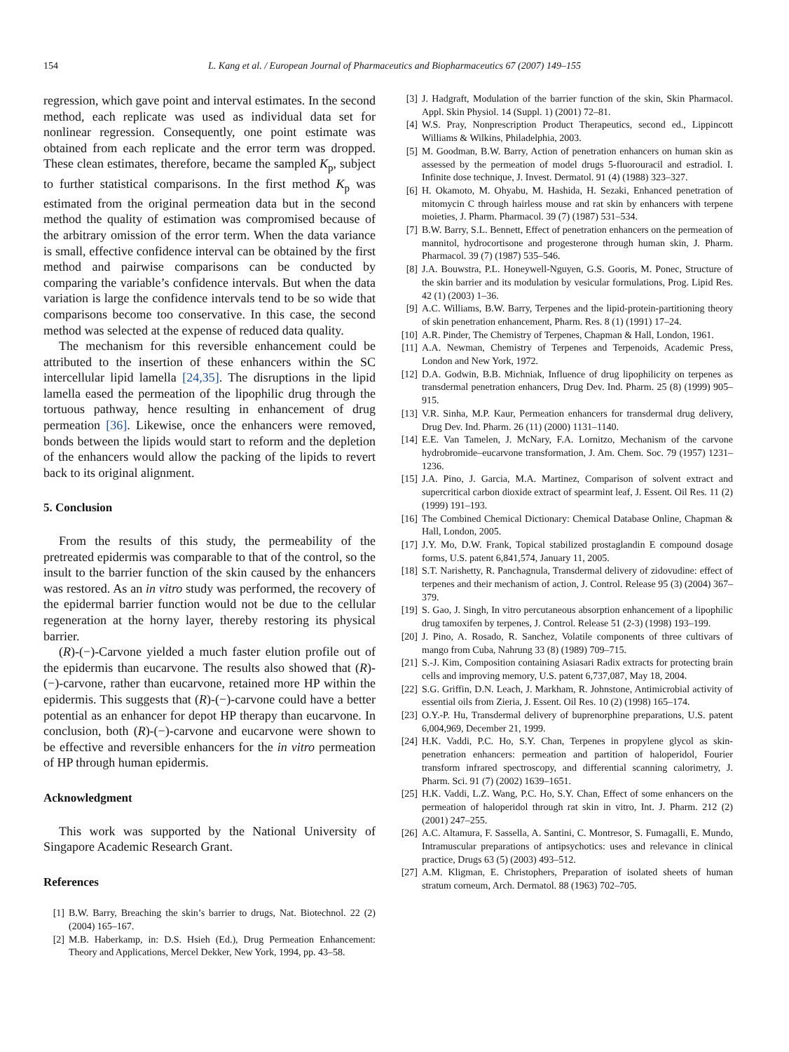154 L. Kang et al. / European Journal of Pharmaceutics and Biopharmaceutics 67 (2007) 149–155
regression, which gave point and interval estimates. In the second method, each replicate was used as individual data set for nonlinear regression. Consequently, one point estimate was obtained from each replicate and the error term was dropped. These clean estimates, therefore, became the sampled K<sub>p</sub>, subject to further statistical comparisons. In the first method K<sub>p</sub> was estimated from the original permeation data but in the second method the quality of estimation was compromised because of the arbitrary omission of the error term. When the data variance is small, effective confidence interval can be obtained by the first method and pairwise comparisons can be conducted by comparing the variable’s confidence intervals. But when the data variation is large the confidence intervals tend to be so wide that comparisons become too conservative. In this case, the second method was selected at the expense of reduced data quality.
The mechanism for this reversible enhancement could be attributed to the insertion of these enhancers within the SC intercellular lipid lamella [24,35]. The disruptions in the lipid lamella eased the permeation of the lipophilic drug through the tortuous pathway, hence resulting in enhancement of drug permeation [36]. Likewise, once the enhancers were removed, bonds between the lipids would start to reform and the depletion of the enhancers would allow the packing of the lipids to revert back to its original alignment.
5. Conclusion
From the results of this study, the permeability of the pretreated epidermis was comparable to that of the control, so the insult to the barrier function of the skin caused by the enhancers was restored. As an in vitro study was performed, the recovery of the epidermal barrier function would not be due to the cellular regeneration at the horny layer, thereby restoring its physical barrier.
(R)-(−)-Carvone yielded a much faster elution profile out of the epidermis than eucarvone. The results also showed that (R)-(−)-carvone, rather than eucarvone, retained more HP within the epidermis. This suggests that (R)-(−)-carvone could have a better potential as an enhancer for depot HP therapy than eucarvone. In conclusion, both (R)-(−)-carvone and eucarvone were shown to be effective and reversible enhancers for the in vitro permeation of HP through human epidermis.
Acknowledgment
This work was supported by the National University of Singapore Academic Research Grant.
References
[1] B.W. Barry, Breaching the skin’s barrier to drugs, Nat. Biotechnol. 22 (2) (2004) 165–167.
[2] M.B. Haberkamp, in: D.S. Hsieh (Ed.), Drug Permeation Enhancement: Theory and Applications, Mercel Dekker, New York, 1994, pp. 43–58.
[3] J. Hadgraft, Modulation of the barrier function of the skin, Skin Pharmacol. Appl. Skin Physiol. 14 (Suppl. 1) (2001) 72–81.
[4] W.S. Pray, Nonprescription Product Therapeutics, second ed., Lippincott Williams & Wilkins, Philadelphia, 2003.
[5] M. Goodman, B.W. Barry, Action of penetration enhancers on human skin as assessed by the permeation of model drugs 5-fluorouracil and estradiol. I. Infinite dose technique, J. Invest. Dermatol. 91 (4) (1988) 323–327.
[6] H. Okamoto, M. Ohyabu, M. Hashida, H. Sezaki, Enhanced penetration of mitomycin C through hairless mouse and rat skin by enhancers with terpene moieties, J. Pharm. Pharmacol. 39 (7) (1987) 531–534.
[7] B.W. Barry, S.L. Bennett, Effect of penetration enhancers on the permeation of mannitol, hydrocortisone and progesterone through human skin, J. Pharm. Pharmacol. 39 (7) (1987) 535–546.
[8] J.A. Bouwstra, P.L. Honeywell-Nguyen, G.S. Gooris, M. Ponec, Structure of the skin barrier and its modulation by vesicular formulations, Prog. Lipid Res. 42 (1) (2003) 1–36.
[9] A.C. Williams, B.W. Barry, Terpenes and the lipid-protein-partitioning theory of skin penetration enhancement, Pharm. Res. 8 (1) (1991) 17–24.
[10] A.R. Pinder, The Chemistry of Terpenes, Chapman & Hall, London, 1961.
[11] A.A. Newman, Chemistry of Terpenes and Terpenoids, Academic Press, London and New York, 1972.
[12] D.A. Godwin, B.B. Michniak, Influence of drug lipophilicity on terpenes as transdermal penetration enhancers, Drug Dev. Ind. Pharm. 25 (8) (1999) 905–915.
[13] V.R. Sinha, M.P. Kaur, Permeation enhancers for transdermal drug delivery, Drug Dev. Ind. Pharm. 26 (11) (2000) 1131–1140.
[14] E.E. Van Tamelen, J. McNary, F.A. Lornitzo, Mechanism of the carvone hydrobromide–eucarvone transformation, J. Am. Chem. Soc. 79 (1957) 1231–1236.
[15] J.A. Pino, J. Garcia, M.A. Martinez, Comparison of solvent extract and supercritical carbon dioxide extract of spearmint leaf, J. Essent. Oil Res. 11 (2) (1999) 191–193.
[16] The Combined Chemical Dictionary: Chemical Database Online, Chapman & Hall, London, 2005.
[17] J.Y. Mo, D.W. Frank, Topical stabilized prostaglandin E compound dosage forms, U.S. patent 6,841,574, January 11, 2005.
[18] S.T. Narishetty, R. Panchagnula, Transdermal delivery of zidovudine: effect of terpenes and their mechanism of action, J. Control. Release 95 (3) (2004) 367–379.
[19] S. Gao, J. Singh, In vitro percutaneous absorption enhancement of a lipophilic drug tamoxifen by terpenes, J. Control. Release 51 (2-3) (1998) 193–199.
[20] J. Pino, A. Rosado, R. Sanchez, Volatile components of three cultivars of mango from Cuba, Nahrung 33 (8) (1989) 709–715.
[21] S.-J. Kim, Composition containing Asiasari Radix extracts for protecting brain cells and improving memory, U.S. patent 6,737,087, May 18, 2004.
[22] S.G. Griffin, D.N. Leach, J. Markham, R. Johnstone, Antimicrobial activity of essential oils from Zieria, J. Essent. Oil Res. 10 (2) (1998) 165–174.
[23] O.Y.-P. Hu, Transdermal delivery of buprenorphine preparations, U.S. patent 6,004,969, December 21, 1999.
[24] H.K. Vaddi, P.C. Ho, S.Y. Chan, Terpenes in propylene glycol as skin-penetration enhancers: permeation and partition of haloperidol, Fourier transform infrared spectroscopy, and differential scanning calorimetry, J. Pharm. Sci. 91 (7) (2002) 1639–1651.
[25] H.K. Vaddi, L.Z. Wang, P.C. Ho, S.Y. Chan, Effect of some enhancers on the permeation of haloperidol through rat skin in vitro, Int. J. Pharm. 212 (2) (2001) 247–255.
[26] A.C. Altamura, F. Sassella, A. Santini, C. Montresor, S. Fumagalli, E. Mundo, Intramuscular preparations of antipsychotics: uses and relevance in clinical practice, Drugs 63 (5) (2003) 493–512.
[27] A.M. Kligman, E. Christophers, Preparation of isolated sheets of human stratum corneum, Arch. Dermatol. 88 (1963) 702–705.